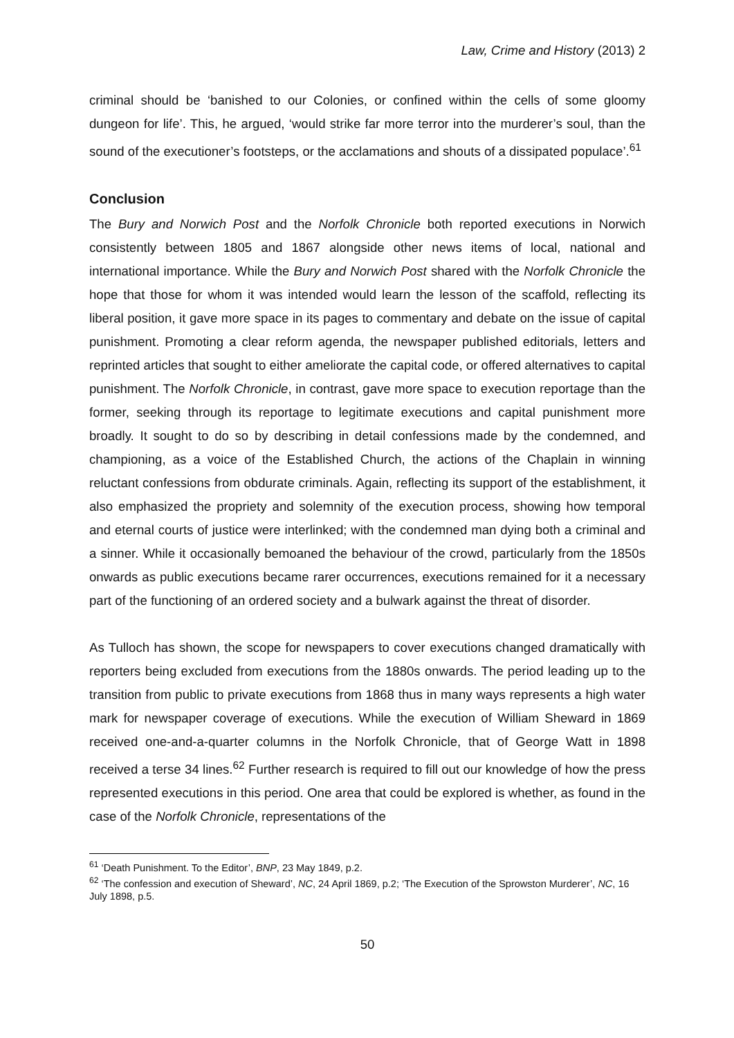Law, Crime and History (2013) 2
criminal should be ‘banished to our Colonies, or confined within the cells of some gloomy dungeon for life’. This, he argued, ‘would strike far more terror into the murderer’s soul, than the sound of the executioner’s footsteps, or the acclamations and shouts of a dissipated populace’.<sup>61</sup>
Conclusion
The Bury and Norwich Post and the Norfolk Chronicle both reported executions in Norwich consistently between 1805 and 1867 alongside other news items of local, national and international importance. While the Bury and Norwich Post shared with the Norfolk Chronicle the hope that those for whom it was intended would learn the lesson of the scaffold, reflecting its liberal position, it gave more space in its pages to commentary and debate on the issue of capital punishment. Promoting a clear reform agenda, the newspaper published editorials, letters and reprinted articles that sought to either ameliorate the capital code, or offered alternatives to capital punishment. The Norfolk Chronicle, in contrast, gave more space to execution reportage than the former, seeking through its reportage to legitimate executions and capital punishment more broadly. It sought to do so by describing in detail confessions made by the condemned, and championing, as a voice of the Established Church, the actions of the Chaplain in winning reluctant confessions from obdurate criminals. Again, reflecting its support of the establishment, it also emphasized the propriety and solemnity of the execution process, showing how temporal and eternal courts of justice were interlinked; with the condemned man dying both a criminal and a sinner. While it occasionally bemoaned the behaviour of the crowd, particularly from the 1850s onwards as public executions became rarer occurrences, executions remained for it a necessary part of the functioning of an ordered society and a bulwark against the threat of disorder.
As Tulloch has shown, the scope for newspapers to cover executions changed dramatically with reporters being excluded from executions from the 1880s onwards. The period leading up to the transition from public to private executions from 1868 thus in many ways represents a high water mark for newspaper coverage of executions. While the execution of William Sheward in 1869 received one-and-a-quarter columns in the Norfolk Chronicle, that of George Watt in 1898 received a terse 34 lines.<sup>62</sup> Further research is required to fill out our knowledge of how the press represented executions in this period. One area that could be explored is whether, as found in the case of the Norfolk Chronicle, representations of the
<sup>61</sup> ‘Death Punishment. To the Editor’, BNP, 23 May 1849, p.2.
<sup>62</sup> ‘The confession and execution of Sheward’, NC, 24 April 1869, p.2; ‘The Execution of the Sprowston Murderer’, NC, 16 July 1898, p.5.
50